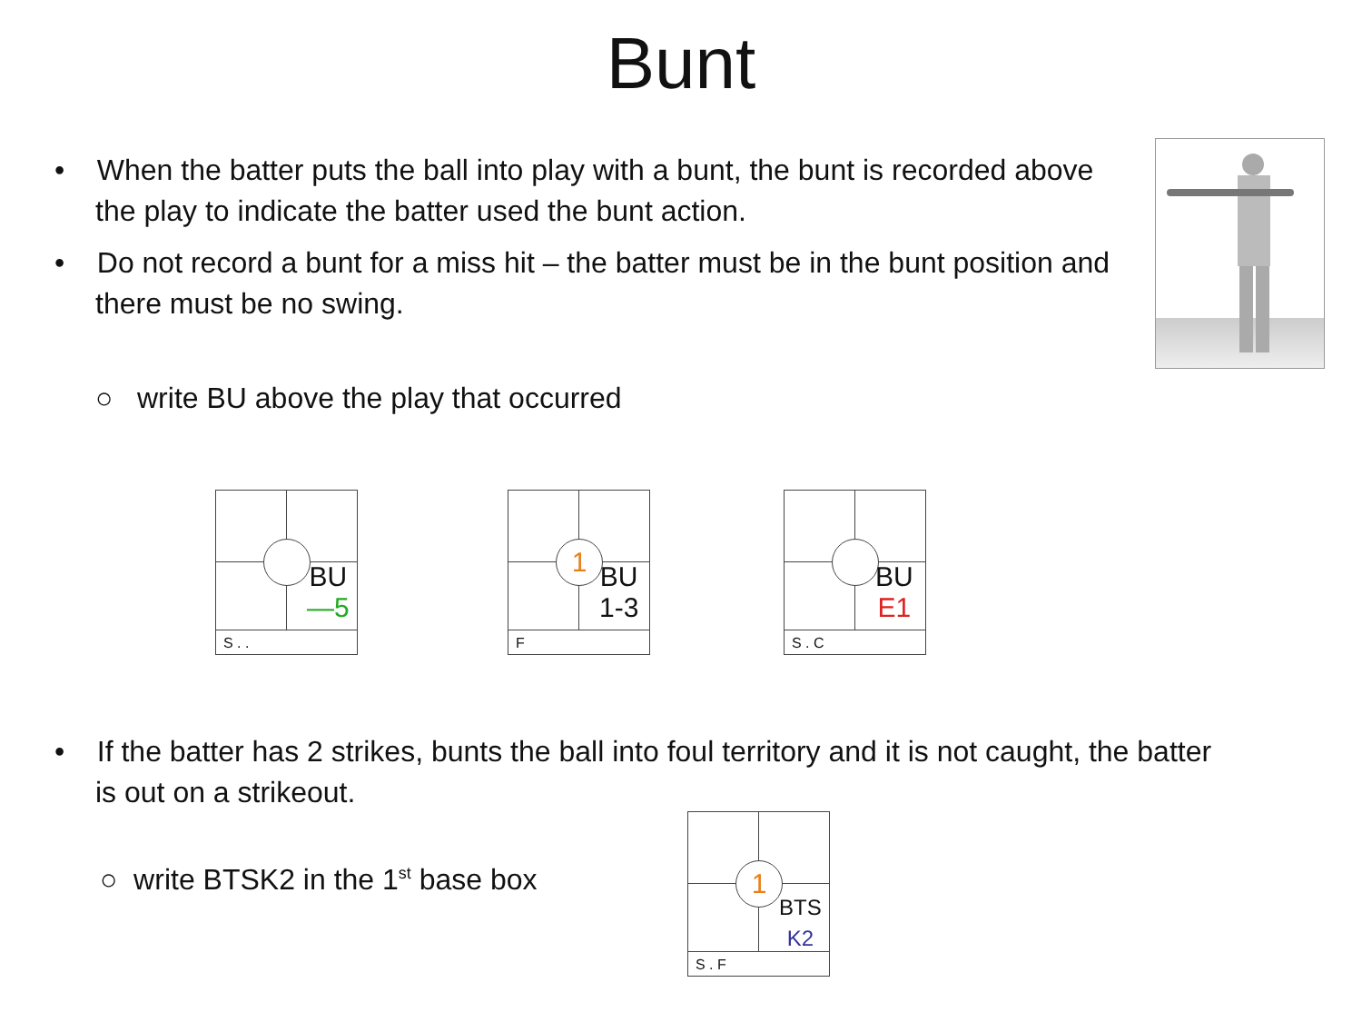Bunt
• When the batter puts the ball into play with a bunt, the bunt is recorded above the play to indicate the batter used the bunt action.
• Do not record a bunt for a miss hit – the batter must be in the bunt position and there must be no swing.
○ write BU above the play that occurred
BU
—5
S . .
1
BU
1-3
F
BU
E1
S . C
• If the batter has 2 strikes, bunts the ball into foul territory and it is not caught, the batter is out on a strikeout.
○ write BTSK2 in the 1<sup>st</sup> base box
1
BTS
K2
S . F